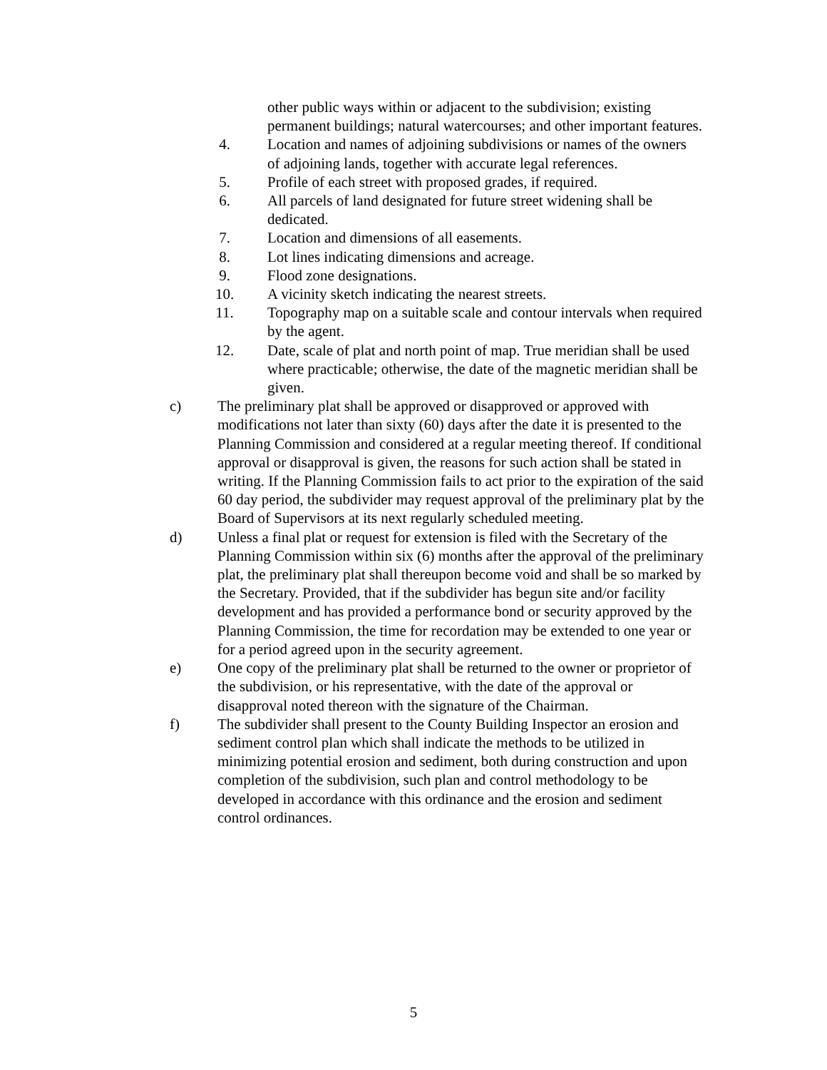other public ways within or adjacent to the subdivision; existing permanent buildings; natural watercourses; and other important features.
4. Location and names of adjoining subdivisions or names of the owners of adjoining lands, together with accurate legal references.
5. Profile of each street with proposed grades, if required.
6. All parcels of land designated for future street widening shall be dedicated.
7. Location and dimensions of all easements.
8. Lot lines indicating dimensions and acreage.
9. Flood zone designations.
10. A vicinity sketch indicating the nearest streets.
11. Topography map on a suitable scale and contour intervals when required by the agent.
12. Date, scale of plat and north point of map. True meridian shall be used where practicable; otherwise, the date of the magnetic meridian shall be given.
c) The preliminary plat shall be approved or disapproved or approved with modifications not later than sixty (60) days after the date it is presented to the Planning Commission and considered at a regular meeting thereof. If conditional approval or disapproval is given, the reasons for such action shall be stated in writing. If the Planning Commission fails to act prior to the expiration of the said 60 day period, the subdivider may request approval of the preliminary plat by the Board of Supervisors at its next regularly scheduled meeting.
d) Unless a final plat or request for extension is filed with the Secretary of the Planning Commission within six (6) months after the approval of the preliminary plat, the preliminary plat shall thereupon become void and shall be so marked by the Secretary. Provided, that if the subdivider has begun site and/or facility development and has provided a performance bond or security approved by the Planning Commission, the time for recordation may be extended to one year or for a period agreed upon in the security agreement.
e) One copy of the preliminary plat shall be returned to the owner or proprietor of the subdivision, or his representative, with the date of the approval or disapproval noted thereon with the signature of the Chairman.
f) The subdivider shall present to the County Building Inspector an erosion and sediment control plan which shall indicate the methods to be utilized in minimizing potential erosion and sediment, both during construction and upon completion of the subdivision, such plan and control methodology to be developed in accordance with this ordinance and the erosion and sediment control ordinances.
5